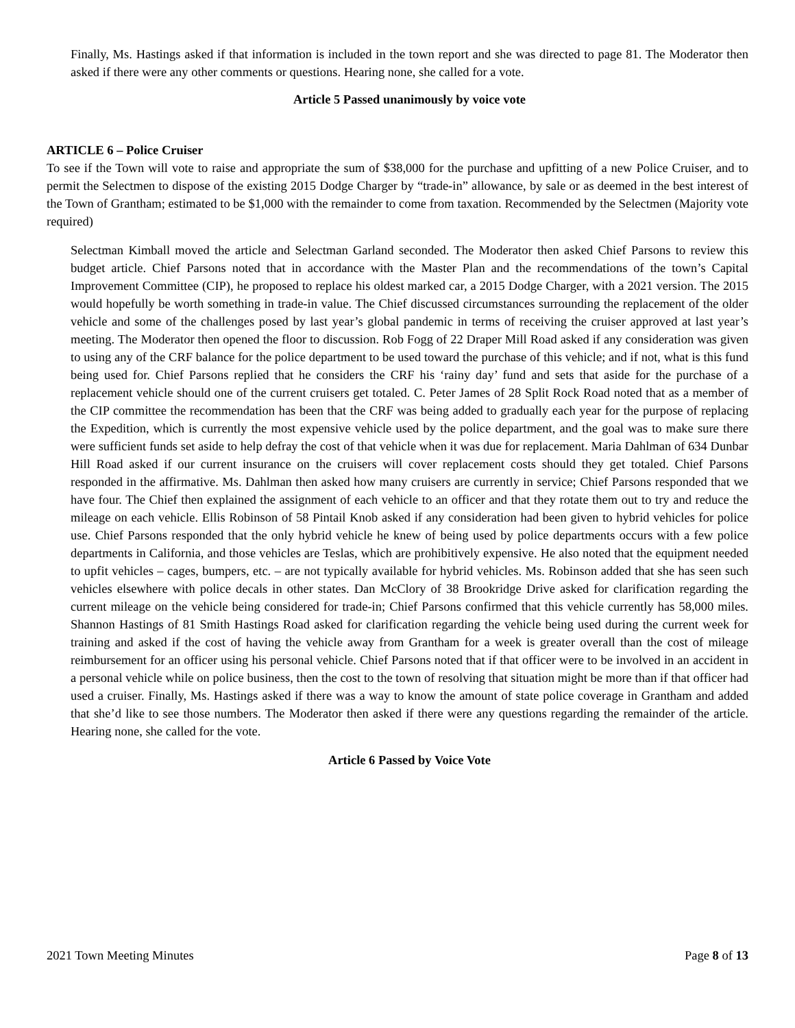Finally, Ms. Hastings asked if that information is included in the town report and she was directed to page 81. The Moderator then asked if there were any other comments or questions. Hearing none, she called for a vote.
Article 5 Passed unanimously by voice vote
ARTICLE 6 – Police Cruiser
To see if the Town will vote to raise and appropriate the sum of $38,000 for the purchase and upfitting of a new Police Cruiser, and to permit the Selectmen to dispose of the existing 2015 Dodge Charger by “trade-in” allowance, by sale or as deemed in the best interest of the Town of Grantham; estimated to be $1,000 with the remainder to come from taxation. Recommended by the Selectmen (Majority vote required)
Selectman Kimball moved the article and Selectman Garland seconded. The Moderator then asked Chief Parsons to review this budget article. Chief Parsons noted that in accordance with the Master Plan and the recommendations of the town’s Capital Improvement Committee (CIP), he proposed to replace his oldest marked car, a 2015 Dodge Charger, with a 2021 version. The 2015 would hopefully be worth something in trade-in value. The Chief discussed circumstances surrounding the replacement of the older vehicle and some of the challenges posed by last year’s global pandemic in terms of receiving the cruiser approved at last year’s meeting. The Moderator then opened the floor to discussion. Rob Fogg of 22 Draper Mill Road asked if any consideration was given to using any of the CRF balance for the police department to be used toward the purchase of this vehicle; and if not, what is this fund being used for. Chief Parsons replied that he considers the CRF his ‘rainy day’ fund and sets that aside for the purchase of a replacement vehicle should one of the current cruisers get totaled. C. Peter James of 28 Split Rock Road noted that as a member of the CIP committee the recommendation has been that the CRF was being added to gradually each year for the purpose of replacing the Expedition, which is currently the most expensive vehicle used by the police department, and the goal was to make sure there were sufficient funds set aside to help defray the cost of that vehicle when it was due for replacement. Maria Dahlman of 634 Dunbar Hill Road asked if our current insurance on the cruisers will cover replacement costs should they get totaled. Chief Parsons responded in the affirmative. Ms. Dahlman then asked how many cruisers are currently in service; Chief Parsons responded that we have four. The Chief then explained the assignment of each vehicle to an officer and that they rotate them out to try and reduce the mileage on each vehicle. Ellis Robinson of 58 Pintail Knob asked if any consideration had been given to hybrid vehicles for police use. Chief Parsons responded that the only hybrid vehicle he knew of being used by police departments occurs with a few police departments in California, and those vehicles are Teslas, which are prohibitively expensive. He also noted that the equipment needed to upfit vehicles – cages, bumpers, etc. – are not typically available for hybrid vehicles. Ms. Robinson added that she has seen such vehicles elsewhere with police decals in other states. Dan McClory of 38 Brookridge Drive asked for clarification regarding the current mileage on the vehicle being considered for trade-in; Chief Parsons confirmed that this vehicle currently has 58,000 miles. Shannon Hastings of 81 Smith Hastings Road asked for clarification regarding the vehicle being used during the current week for training and asked if the cost of having the vehicle away from Grantham for a week is greater overall than the cost of mileage reimbursement for an officer using his personal vehicle. Chief Parsons noted that if that officer were to be involved in an accident in a personal vehicle while on police business, then the cost to the town of resolving that situation might be more than if that officer had used a cruiser. Finally, Ms. Hastings asked if there was a way to know the amount of state police coverage in Grantham and added that she’d like to see those numbers. The Moderator then asked if there were any questions regarding the remainder of the article. Hearing none, she called for the vote.
Article 6 Passed by Voice Vote
2021 Town Meeting Minutes Page 8 of 13